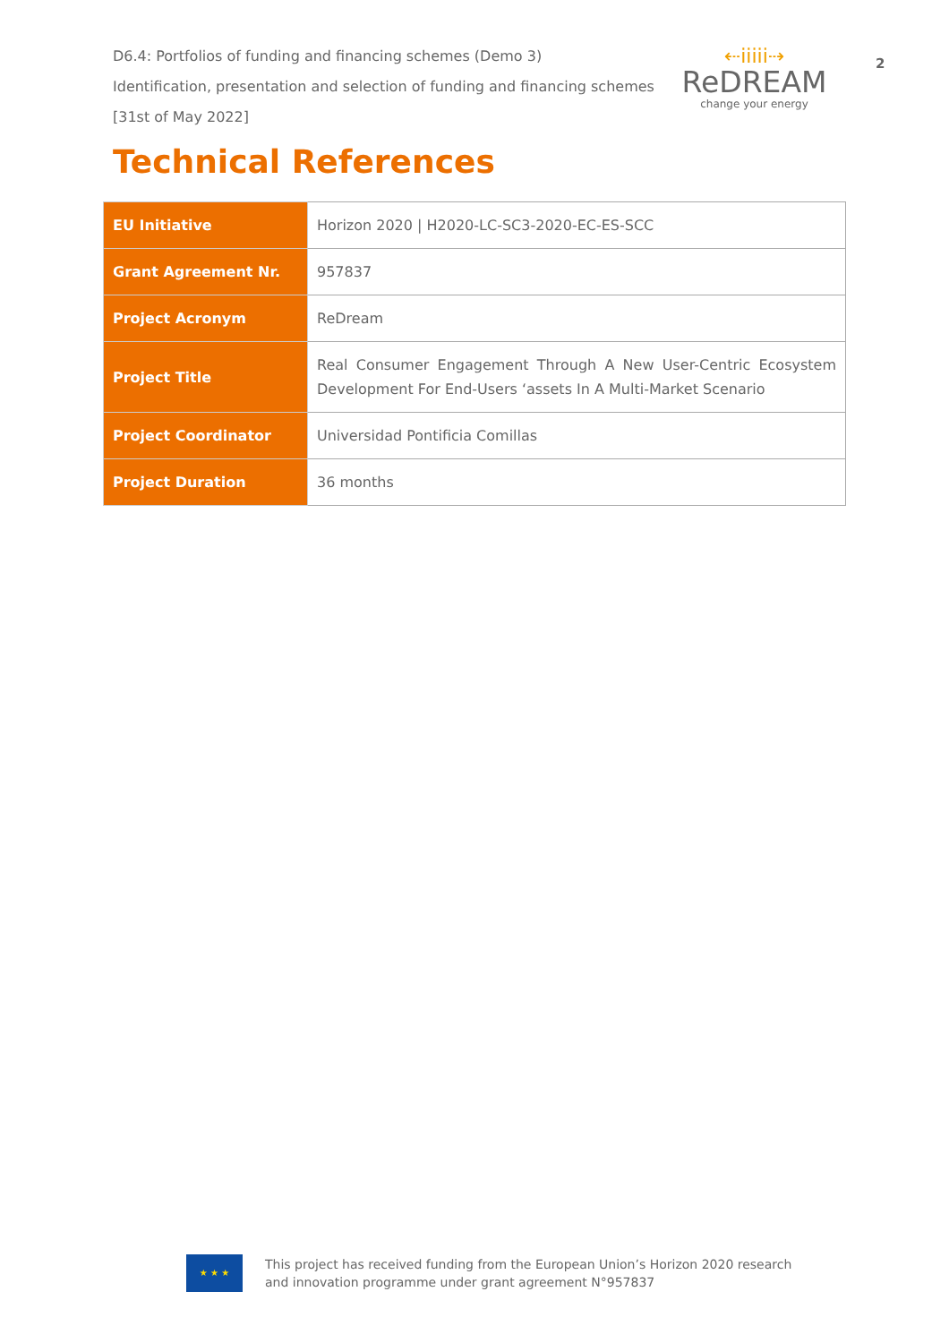D6.4: Portfolios of funding and financing schemes (Demo 3)
Identification, presentation and selection of funding and financing schemes
[31st of May 2022]
⇠iiiii⇢
ReDREAM
change your energy
2
Technical References
| EU Initiative | Horizon 2020 / H2020-LC-SC3-2020-EC-ES-SCC |
| Grant Agreement Nr. | 957837 |
| Project Acronym | ReDream |
| Project Title | Real Consumer Engagement Through A New User-Centric Ecosystem Development For End-Users ‘assets In A Multi-Market Scenario |
| Project Coordinator | Universidad Pontificia Comillas |
| Project Duration | 36 months |
★ ★ ★
This project has received funding from the European Union’s Horizon 2020 research
and innovation programme under grant agreement N°957837